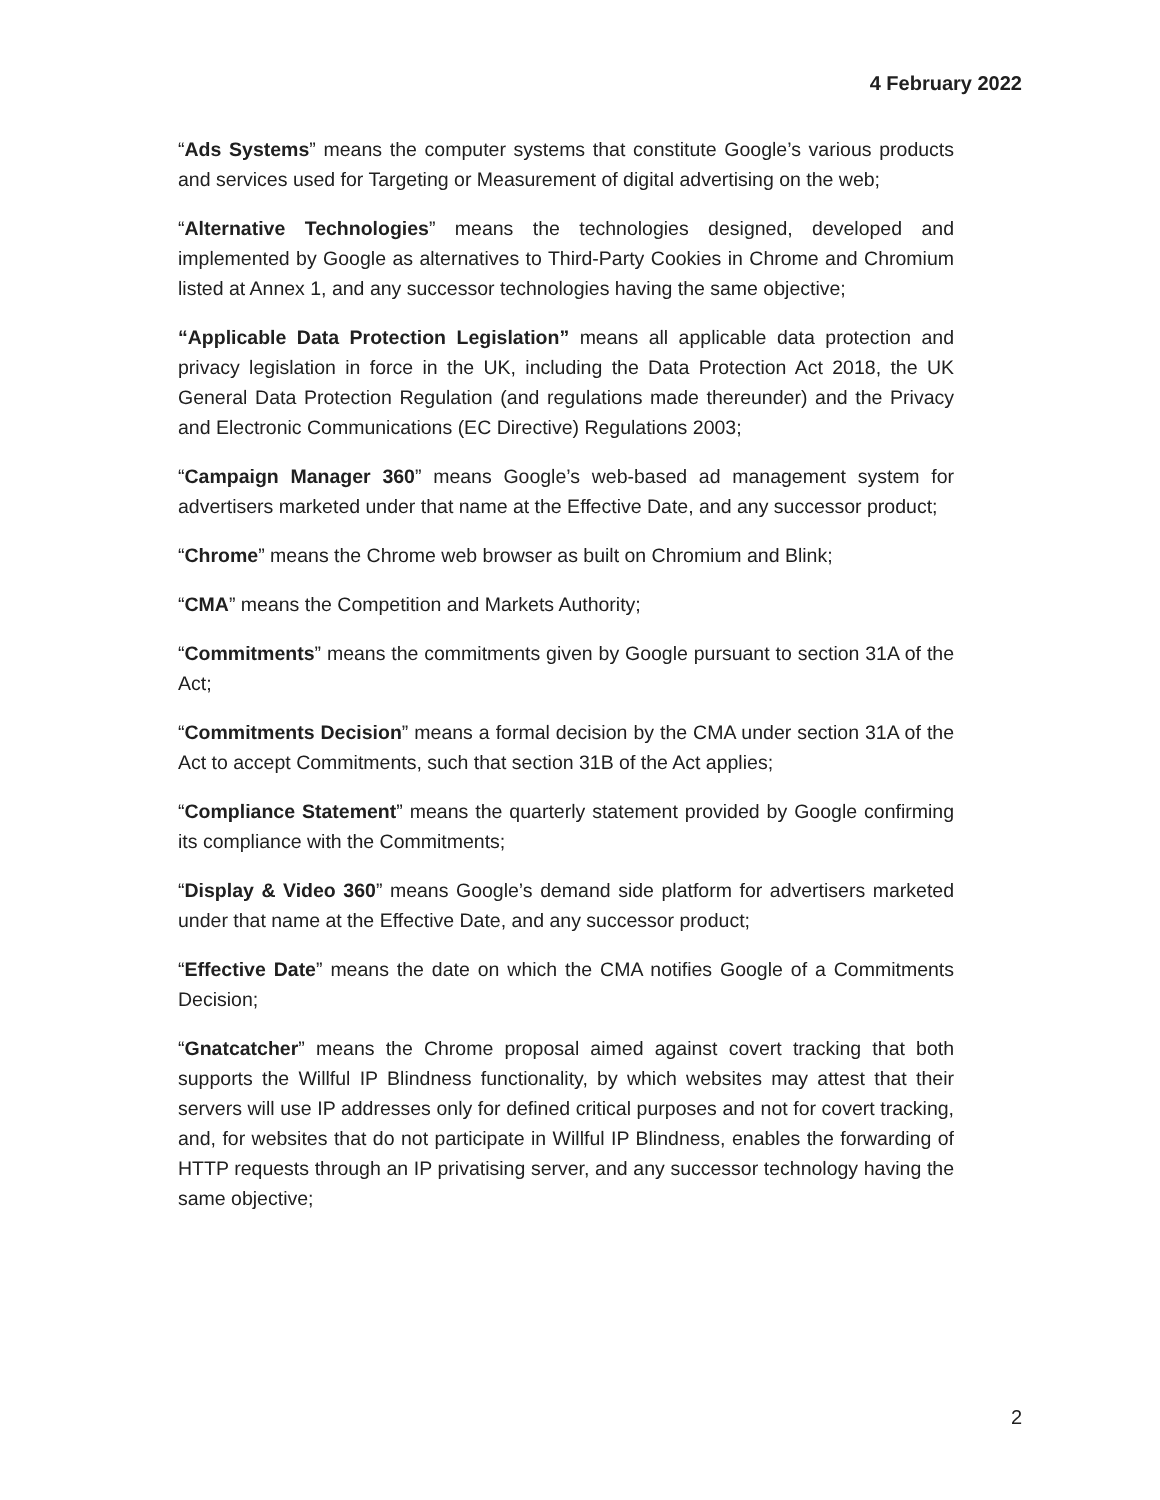4 February 2022
“Ads Systems” means the computer systems that constitute Google’s various products and services used for Targeting or Measurement of digital advertising on the web;
“Alternative Technologies” means the technologies designed, developed and implemented by Google as alternatives to Third-Party Cookies in Chrome and Chromium listed at Annex 1, and any successor technologies having the same objective;
“Applicable Data Protection Legislation” means all applicable data protection and privacy legislation in force in the UK, including the Data Protection Act 2018, the UK General Data Protection Regulation (and regulations made thereunder) and the Privacy and Electronic Communications (EC Directive) Regulations 2003;
“Campaign Manager 360” means Google’s web-based ad management system for advertisers marketed under that name at the Effective Date, and any successor product;
“Chrome” means the Chrome web browser as built on Chromium and Blink;
“CMA” means the Competition and Markets Authority;
“Commitments” means the commitments given by Google pursuant to section 31A of the Act;
“Commitments Decision” means a formal decision by the CMA under section 31A of the Act to accept Commitments, such that section 31B of the Act applies;
“Compliance Statement” means the quarterly statement provided by Google confirming its compliance with the Commitments;
“Display & Video 360” means Google’s demand side platform for advertisers marketed under that name at the Effective Date, and any successor product;
“Effective Date” means the date on which the CMA notifies Google of a Commitments Decision;
“Gnatcatcher” means the Chrome proposal aimed against covert tracking that both supports the Willful IP Blindness functionality, by which websites may attest that their servers will use IP addresses only for defined critical purposes and not for covert tracking, and, for websites that do not participate in Willful IP Blindness, enables the forwarding of HTTP requests through an IP privatising server, and any successor technology having the same objective;
2